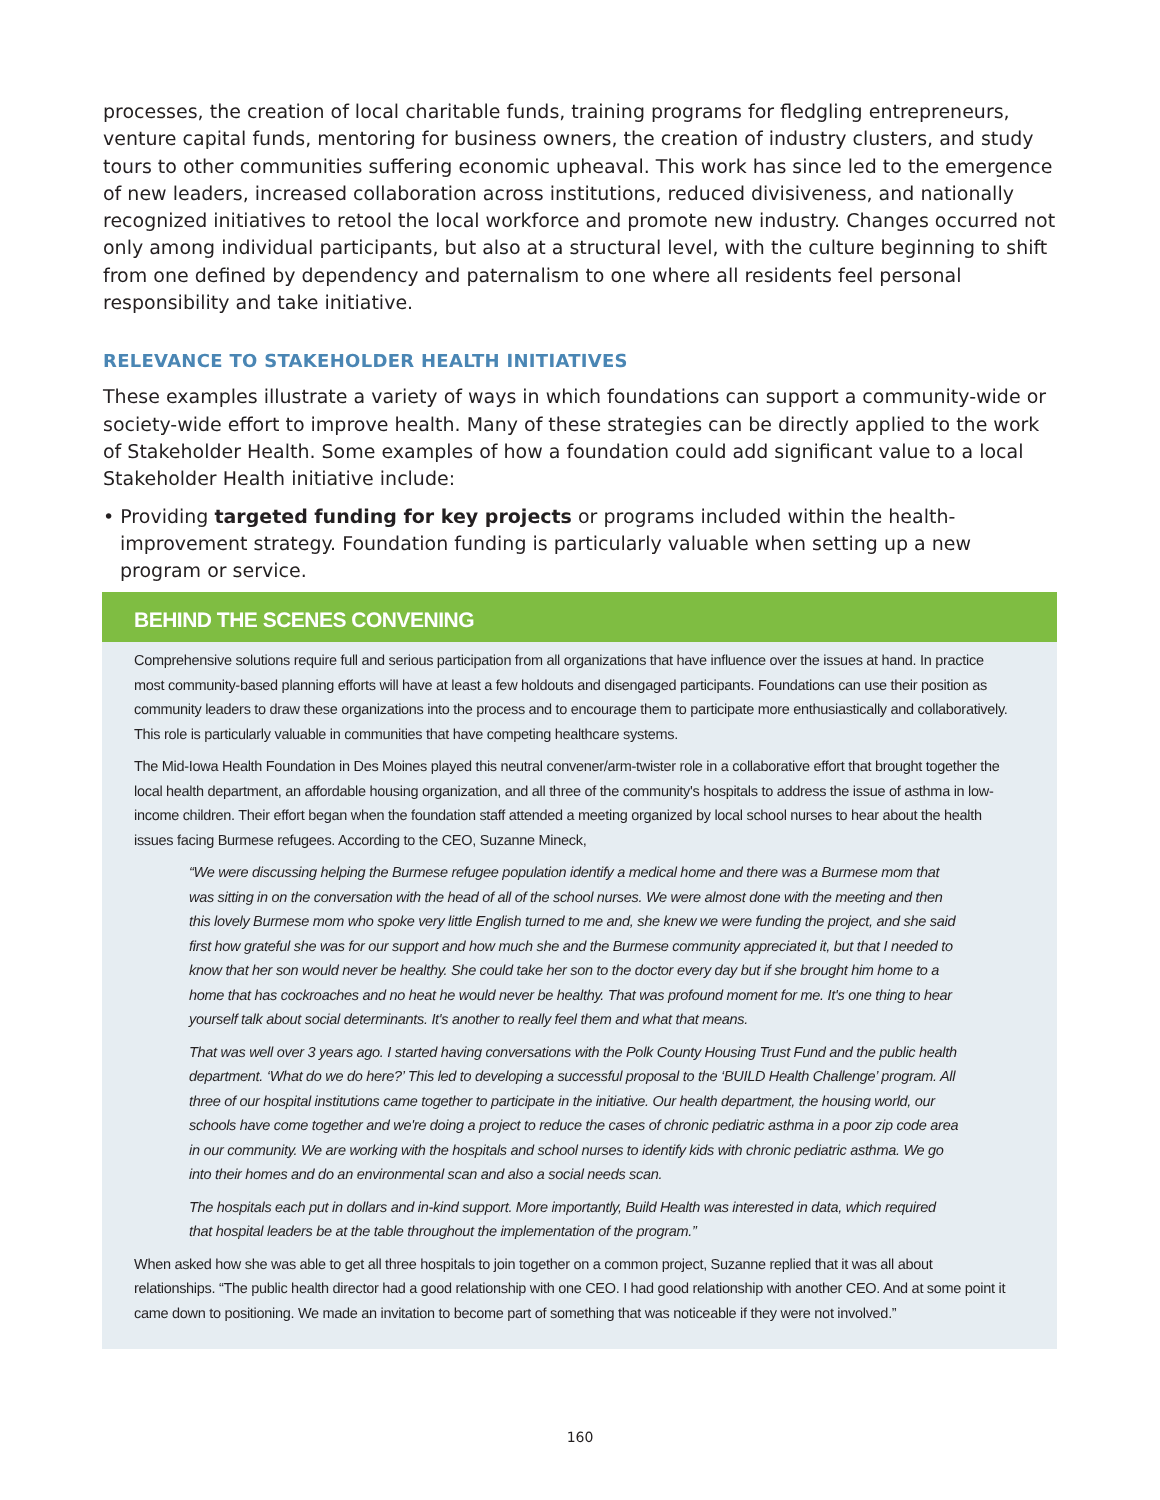processes, the creation of local charitable funds, training programs for fledgling entrepreneurs, venture capital funds, mentoring for business owners, the creation of industry clusters, and study tours to other communities suffering economic upheaval. This work has since led to the emergence of new leaders, increased collaboration across institutions, reduced divisiveness, and nationally recognized initiatives to retool the local workforce and promote new industry. Changes occurred not only among individual participants, but also at a structural level, with the culture beginning to shift from one defined by dependency and paternalism to one where all residents feel personal responsibility and take initiative.
RELEVANCE TO STAKEHOLDER HEALTH INITIATIVES
These examples illustrate a variety of ways in which foundations can support a community-wide or society-wide effort to improve health. Many of these strategies can be directly applied to the work of Stakeholder Health. Some examples of how a foundation could add significant value to a local Stakeholder Health initiative include:
• Providing targeted funding for key projects or programs included within the health-improvement strategy. Foundation funding is particularly valuable when setting up a new program or service.
BEHIND THE SCENES CONVENING
Comprehensive solutions require full and serious participation from all organizations that have influence over the issues at hand. In practice most community-based planning efforts will have at least a few holdouts and disengaged participants. Foundations can use their position as community leaders to draw these organizations into the process and to encourage them to participate more enthusiastically and collaboratively. This role is particularly valuable in communities that have competing healthcare systems.
The Mid-Iowa Health Foundation in Des Moines played this neutral convener/arm-twister role in a collaborative effort that brought together the local health department, an affordable housing organization, and all three of the community's hospitals to address the issue of asthma in low-income children. Their effort began when the foundation staff attended a meeting organized by local school nurses to hear about the health issues facing Burmese refugees. According to the CEO, Suzanne Mineck,
“We were discussing helping the Burmese refugee population identify a medical home and there was a Burmese mom that was sitting in on the conversation with the head of all of the school nurses. We were almost done with the meeting and then this lovely Burmese mom who spoke very little English turned to me and, she knew we were funding the project, and she said first how grateful she was for our support and how much she and the Burmese community appreciated it, but that I needed to know that her son would never be healthy. She could take her son to the doctor every day but if she brought him home to a home that has cockroaches and no heat he would never be healthy. That was profound moment for me. It's one thing to hear yourself talk about social determinants. It's another to really feel them and what that means.
That was well over 3 years ago. I started having conversations with the Polk County Housing Trust Fund and the public health department. ‘What do we do here?’ This led to developing a successful proposal to the ‘BUILD Health Challenge’ program. All three of our hospital institutions came together to participate in the initiative. Our health department, the housing world, our schools have come together and we're doing a project to reduce the cases of chronic pediatric asthma in a poor zip code area in our community. We are working with the hospitals and school nurses to identify kids with chronic pediatric asthma. We go into their homes and do an environmental scan and also a social needs scan.
The hospitals each put in dollars and in-kind support. More importantly, Build Health was interested in data, which required that hospital leaders be at the table throughout the implementation of the program.”
When asked how she was able to get all three hospitals to join together on a common project, Suzanne replied that it was all about relationships. “The public health director had a good relationship with one CEO. I had good relationship with another CEO. And at some point it came down to positioning. We made an invitation to become part of something that was noticeable if they were not involved.”
160